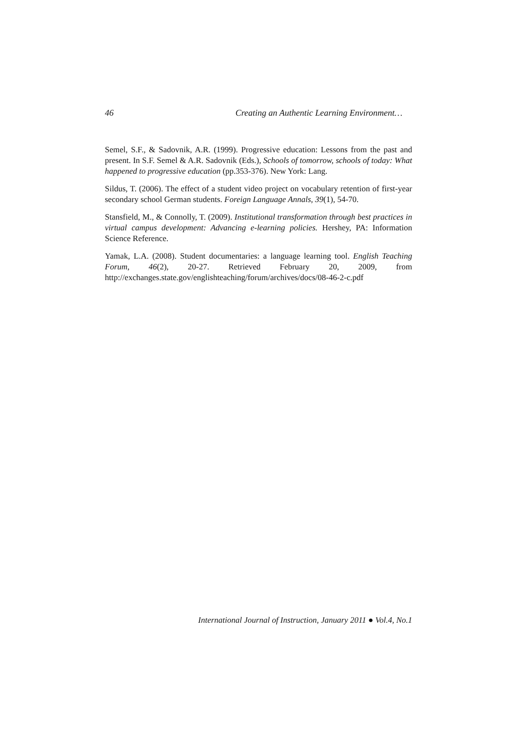46 Creating an Authentic Learning Environment…
Semel, S.F., & Sadovnik, A.R. (1999). Progressive education: Lessons from the past and present. In S.F. Semel & A.R. Sadovnik (Eds.), Schools of tomorrow, schools of today: What happened to progressive education (pp.353-376). New York: Lang.
Sildus, T. (2006). The effect of a student video project on vocabulary retention of first-year secondary school German students. Foreign Language Annals, 39(1), 54-70.
Stansfield, M., & Connolly, T. (2009). Institutional transformation through best practices in virtual campus development: Advancing e-learning policies. Hershey, PA: Information Science Reference.
Yamak, L.A. (2008). Student documentaries: a language learning tool. English Teaching Forum, 46(2), 20-27. Retrieved February 20, 2009, from http://exchanges.state.gov/englishteaching/forum/archives/docs/08-46-2-c.pdf
International Journal of Instruction, January 2011 ● Vol.4, No.1